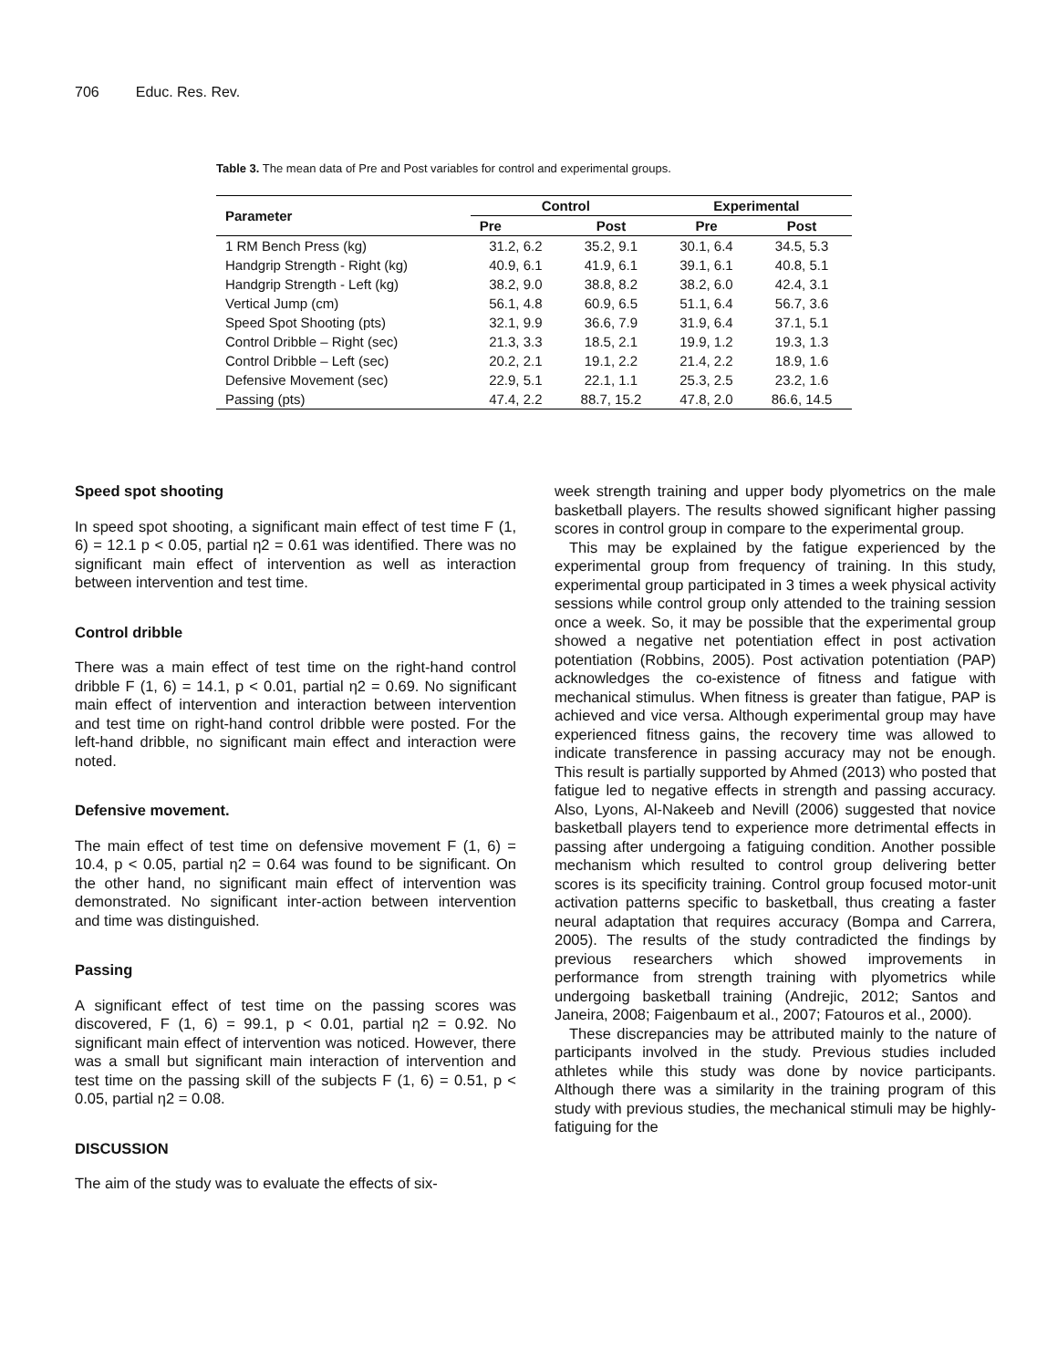706 Educ. Res. Rev.
Table 3. The mean data of Pre and Post variables for control and experimental groups.
| Parameter | Control | | Experimental | |
| --- | --- | --- | --- | --- |
| | Pre | Post | Pre | Post |
| 1 RM Bench Press (kg) | 31.2, 6.2 | 35.2, 9.1 | 30.1, 6.4 | 34.5, 5.3 |
| Handgrip Strength - Right (kg) | 40.9, 6.1 | 41.9, 6.1 | 39.1, 6.1 | 40.8, 5.1 |
| Handgrip Strength - Left (kg) | 38.2, 9.0 | 38.8, 8.2 | 38.2, 6.0 | 42.4, 3.1 |
| Vertical Jump (cm) | 56.1, 4.8 | 60.9, 6.5 | 51.1, 6.4 | 56.7, 3.6 |
| Speed Spot Shooting (pts) | 32.1, 9.9 | 36.6, 7.9 | 31.9, 6.4 | 37.1, 5.1 |
| Control Dribble – Right (sec) | 21.3, 3.3 | 18.5, 2.1 | 19.9, 1.2 | 19.3, 1.3 |
| Control Dribble – Left (sec) | 20.2, 2.1 | 19.1, 2.2 | 21.4, 2.2 | 18.9, 1.6 |
| Defensive Movement (sec) | 22.9, 5.1 | 22.1, 1.1 | 25.3, 2.5 | 23.2, 1.6 |
| Passing (pts) | 47.4, 2.2 | 88.7, 15.2 | 47.8, 2.0 | 86.6, 14.5 |
Speed spot shooting
In speed spot shooting, a significant main effect of test time F (1, 6) = 12.1 p < 0.05, partial η2 = 0.61 was identified. There was no significant main effect of intervention as well as interaction between intervention and test time.
Control dribble
There was a main effect of test time on the right-hand control dribble F (1, 6) = 14.1, p < 0.01, partial η2 = 0.69. No significant main effect of intervention and interaction between intervention and test time on right-hand control dribble were posted. For the left-hand dribble, no significant main effect and interaction were noted.
Defensive movement.
The main effect of test time on defensive movement F (1, 6) = 10.4, p < 0.05, partial η2 = 0.64 was found to be significant. On the other hand, no significant main effect of intervention was demonstrated. No significant inter-action between intervention and time was distinguished.
Passing
A significant effect of test time on the passing scores was discovered, F (1, 6) = 99.1, p < 0.01, partial η2 = 0.92. No significant main effect of intervention was noticed. However, there was a small but significant main interaction of intervention and test time on the passing skill of the subjects F (1, 6) = 0.51, p < 0.05, partial η2 = 0.08.
DISCUSSION
The aim of the study was to evaluate the effects of six-
week strength training and upper body plyometrics on the male basketball players. The results showed significant higher passing scores in control group in compare to the experimental group.
This may be explained by the fatigue experienced by the experimental group from frequency of training. In this study, experimental group participated in 3 times a week physical activity sessions while control group only attended to the training session once a week. So, it may be possible that the experimental group showed a negative net potentiation effect in post activation potentiation (Robbins, 2005). Post activation potentiation (PAP) acknowledges the co-existence of fitness and fatigue with mechanical stimulus. When fitness is greater than fatigue, PAP is achieved and vice versa. Although experimental group may have experienced fitness gains, the recovery time was allowed to indicate transference in passing accuracy may not be enough. This result is partially supported by Ahmed (2013) who posted that fatigue led to negative effects in strength and passing accuracy. Also, Lyons, Al-Nakeeb and Nevill (2006) suggested that novice basketball players tend to experience more detrimental effects in passing after undergoing a fatiguing condition. Another possible mechanism which resulted to control group delivering better scores is its specificity training. Control group focused motor-unit activation patterns specific to basketball, thus creating a faster neural adaptation that requires accuracy (Bompa and Carrera, 2005). The results of the study contradicted the findings by previous researchers which showed improvements in performance from strength training with plyometrics while undergoing basketball training (Andrejic, 2012; Santos and Janeira, 2008; Faigenbaum et al., 2007; Fatouros et al., 2000).
These discrepancies may be attributed mainly to the nature of participants involved in the study. Previous studies included athletes while this study was done by novice participants. Although there was a similarity in the training program of this study with previous studies, the mechanical stimuli may be highly-fatiguing for the